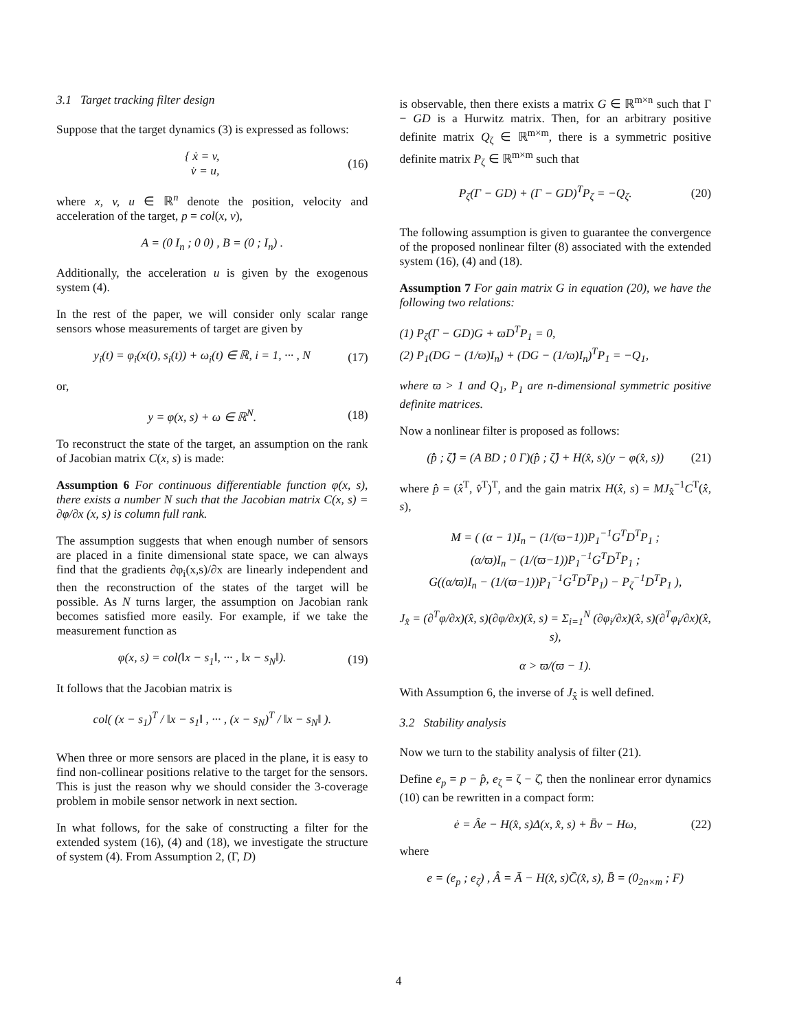3.1 Target tracking filter design
Suppose that the target dynamics (3) is expressed as follows:
{ ẋ = v,
v̇ = u, (16)
where x, v, u ∈ ℝ<sup>n</sup> denote the position, velocity and acceleration of the target, p = col(x, v),
A = (0 I<sub>n</sub> ; 0 0) , B = (0 ; I<sub>n</sub>) .
Additionally, the acceleration u is given by the exogenous system (4).
In the rest of the paper, we will consider only scalar range sensors whose measurements of target are given by
y<sub>i</sub>(t) = φ<sub>i</sub>(x(t), s<sub>i</sub>(t)) + ω<sub>i</sub>(t) ∈ ℝ, i = 1, ··· , N (17)
or,
y = φ(x, s) + ω ∈ ℝ<sup>N</sup>. (18)
To reconstruct the state of the target, an assumption on the rank of Jacobian matrix C(x, s) is made:
Assumption 6 For continuous differentiable function φ(x, s), there exists a number N such that the Jacobian matrix C(x, s) = ∂φ/∂x (x, s) is column full rank.
The assumption suggests that when enough number of sensors are placed in a finite dimensional state space, we can always find that the gradients ∂φ<sub>i</sub>(x,s)/∂x are linearly independent and then the reconstruction of the states of the target will be possible. As N turns larger, the assumption on Jacobian rank becomes satisfied more easily. For example, if we take the measurement function as
φ(x, s) = col(‖x − s<sub>1</sub>‖, ··· , ‖x − s<sub>N</sub>‖). (19)
It follows that the Jacobian matrix is
col( (x − s<sub>1</sub>)<sup>T</sup> / ‖x − s<sub>1</sub>‖ , ··· , (x − s<sub>N</sub>)<sup>T</sup> / ‖x − s<sub>N</sub>‖ ).
When three or more sensors are placed in the plane, it is easy to find non-collinear positions relative to the target for the sensors. This is just the reason why we should consider the 3-coverage problem in mobile sensor network in next section.
In what follows, for the sake of constructing a filter for the extended system (16), (4) and (18), we investigate the structure of system (4). From Assumption 2, (Γ, D)
is observable, then there exists a matrix G ∈ ℝ<sup>m×n</sup> such that Γ − GD is a Hurwitz matrix. Then, for an arbitrary positive definite matrix Q<sub>ζ</sub> ∈ ℝ<sup>m×m</sup>, there is a symmetric positive definite matrix P<sub>ζ</sub> ∈ ℝ<sup>m×m</sup> such that
P<sub>ζ</sub>(Γ − GD) + (Γ − GD)<sup>T</sup>P<sub>ζ</sub> = −Q<sub>ζ</sub>. (20)
The following assumption is given to guarantee the convergence of the proposed nonlinear filter (8) associated with the extended system (16), (4) and (18).
Assumption 7 For gain matrix G in equation (20), we have the following two relations:
(1) P<sub>ζ</sub>(Γ − GD)G + ϖD<sup>T</sup>P<sub>1</sub> = 0,
(2) P<sub>1</sub>(DG − (1/ϖ)I<sub>n</sub>) + (DG − (1/ϖ)I<sub>n</sub>)<sup>T</sup>P<sub>1</sub> = −Q<sub>1</sub>,
where ϖ > 1 and Q<sub>1</sub>, P<sub>1</sub> are n-dimensional symmetric positive definite matrices.
Now a nonlinear filter is proposed as follows:
(p̂̇ ; ζ̂̇) = (A BD ; 0 Γ)(p̂ ; ζ̂) + H(x̂, s)(y − φ(x̂, s)) (21)
where p̂ = (x̂<sup>T</sup>, v̂<sup>T</sup>)<sup>T</sup>, and the gain matrix H(x̂, s) = MJ<sub>x̂</sub><sup>−1</sup>C<sup>T</sup>(x̂, s),
M = ( (α − 1)I<sub>n</sub> − (1/(ϖ−1))P<sub>1</sub><sup>−1</sup>G<sup>T</sup>D<sup>T</sup>P<sub>1</sub> ;
(α/ϖ)I<sub>n</sub> − (1/(ϖ−1))P<sub>1</sub><sup>−1</sup>G<sup>T</sup>D<sup>T</sup>P<sub>1</sub> ;
G((α/ϖ)I<sub>n</sub> − (1/(ϖ−1))P<sub>1</sub><sup>−1</sup>G<sup>T</sup>D<sup>T</sup>P<sub>1</sub>) − P<sub>ζ</sub><sup>−1</sup>D<sup>T</sup>P<sub>1</sub> ),
J<sub>x̂</sub> = (∂<sup>T</sup>φ/∂x)(x̂, s)(∂φ/∂x)(x̂, s) = Σ<sub>i=1</sub><sup>N</sup> (∂φ<sub>i</sub>/∂x)(x̂, s)(∂<sup>T</sup>φ<sub>i</sub>/∂x)(x̂, s),
α > ϖ/(ϖ − 1).
With Assumption 6, the inverse of J<sub>x̂</sub> is well defined.
3.2 Stability analysis
Now we turn to the stability analysis of filter (21).
Define e<sub>p</sub> = p − p̂, e<sub>ζ</sub> = ζ − ζ̂, then the nonlinear error dynamics (10) can be rewritten in a compact form:
ė = Âe − H(x̂, s)Δ(x, x̂, s) + B̄ν − Hω, (22)
where
e = (e<sub>p</sub> ; e<sub>ζ</sub>) , Â = Ā − H(x̂, s)C̄(x̂, s), B̄ = (0<sub>2n×m</sub> ; F)
4